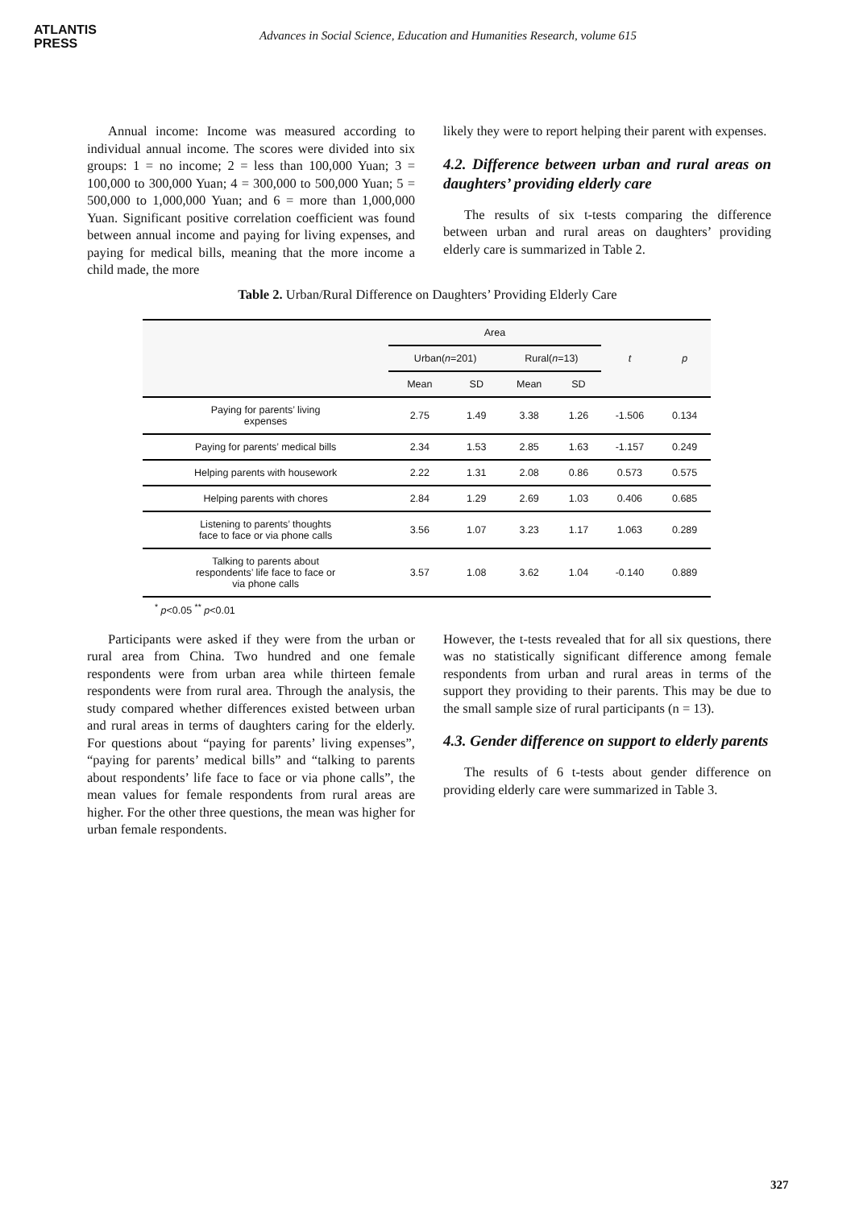ATLANTIS
PRESS
Advances in Social Science, Education and Humanities Research, volume 615
Annual income: Income was measured according to individual annual income. The scores were divided into six groups: 1 = no income; 2 = less than 100,000 Yuan; 3 = 100,000 to 300,000 Yuan; 4 = 300,000 to 500,000 Yuan; 5 = 500,000 to 1,000,000 Yuan; and 6 = more than 1,000,000 Yuan. Significant positive correlation coefficient was found between annual income and paying for living expenses, and paying for medical bills, meaning that the more income a child made, the more
likely they were to report helping their parent with expenses.
4.2. Difference between urban and rural areas on daughters’ providing elderly care
The results of six t-tests comparing the difference between urban and rural areas on daughters’ providing elderly care is summarized in Table 2.
Table 2. Urban/Rural Difference on Daughters’ Providing Elderly Care
| | Area | | | | t | p |
| --- | --- | --- | --- | --- | --- | --- |
| | Urban( n =201) | | Rural( n =13) | | | |
| | Mean | SD | Mean | SD | | |
| Paying for parents’ living expenses | 2.75 | 1.49 | 3.38 | 1.26 | -1.506 | 0.134 |
| Paying for parents’ medical bills | 2.34 | 1.53 | 2.85 | 1.63 | -1.157 | 0.249 |
| Helping parents with housework | 2.22 | 1.31 | 2.08 | 0.86 | 0.573 | 0.575 |
| Helping parents with chores | 2.84 | 1.29 | 2.69 | 1.03 | 0.406 | 0.685 |
| Listening to parents’ thoughts face to face or via phone calls | 3.56 | 1.07 | 3.23 | 1.17 | 1.063 | 0.289 |
| Talking to parents about respondents’ life face to face or via phone calls | 3.57 | 1.08 | 3.62 | 1.04 | -0.140 | 0.889 |
<sup>*</sup> p<0.05 <sup>**</sup> p<0.01
Participants were asked if they were from the urban or rural area from China. Two hundred and one female respondents were from urban area while thirteen female respondents were from rural area. Through the analysis, the study compared whether differences existed between urban and rural areas in terms of daughters caring for the elderly. For questions about “paying for parents’ living expenses”, “paying for parents’ medical bills” and “talking to parents about respondents’ life face to face or via phone calls”, the mean values for female respondents from rural areas are higher. For the other three questions, the mean was higher for urban female respondents.
However, the t-tests revealed that for all six questions, there was no statistically significant difference among female respondents from urban and rural areas in terms of the support they providing to their parents. This may be due to the small sample size of rural participants (n = 13).
4.3. Gender difference on support to elderly parents
The results of 6 t-tests about gender difference on providing elderly care were summarized in Table 3.
327